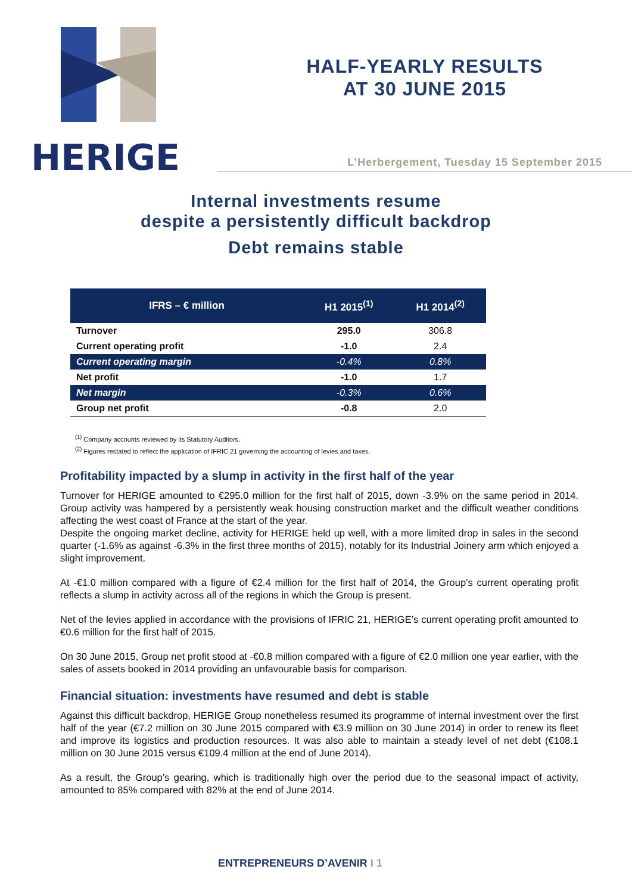HERIGE
HALF-YEARLY RESULTS
AT 30 JUNE 2015
L’Herbergement, Tuesday 15 September 2015
Internal investments resume
despite a persistently difficult backdrop
Debt remains stable
| IFRS – € million | H1 2015<sup>(1)</sup> | H1 2014<sup>(2)</sup> |
| --- | --- | --- |
| Turnover | 295.0 | 306.8 |
| Current operating profit | -1.0 | 2.4 |
| Current operating margin | -0.4% | 0.8% |
| Net profit | -1.0 | 1.7 |
| Net margin | -0.3% | 0.6% |
| Group net profit | -0.8 | 2.0 |
<sup>(1)</sup> Company accounts reviewed by its Statutory Auditors.
<sup>(2)</sup> Figures restated to reflect the application of IFRIC 21 governing the accounting of levies and taxes.
Profitability impacted by a slump in activity in the first half of the year
Turnover for HERIGE amounted to €295.0 million for the first half of 2015, down -3.9% on the same period in 2014. Group activity was hampered by a persistently weak housing construction market and the difficult weather conditions affecting the west coast of France at the start of the year.
Despite the ongoing market decline, activity for HERIGE held up well, with a more limited drop in sales in the second quarter (-1.6% as against -6.3% in the first three months of 2015), notably for its Industrial Joinery arm which enjoyed a slight improvement.
At -€1.0 million compared with a figure of €2.4 million for the first half of 2014, the Group’s current operating profit reflects a slump in activity across all of the regions in which the Group is present.
Net of the levies applied in accordance with the provisions of IFRIC 21, HERIGE’s current operating profit amounted to €0.6 million for the first half of 2015.
On 30 June 2015, Group net profit stood at -€0.8 million compared with a figure of €2.0 million one year earlier, with the sales of assets booked in 2014 providing an unfavourable basis for comparison.
Financial situation: investments have resumed and debt is stable
Against this difficult backdrop, HERIGE Group nonetheless resumed its programme of internal investment over the first half of the year (€7.2 million on 30 June 2015 compared with €3.9 million on 30 June 2014) in order to renew its fleet and improve its logistics and production resources. It was also able to maintain a steady level of net debt (€108.1 million on 30 June 2015 versus €109.4 million at the end of June 2014).
As a result, the Group’s gearing, which is traditionally high over the period due to the seasonal impact of activity, amounted to 85% compared with 82% at the end of June 2014.
ENTREPRENEURS D’AVENIR I 1